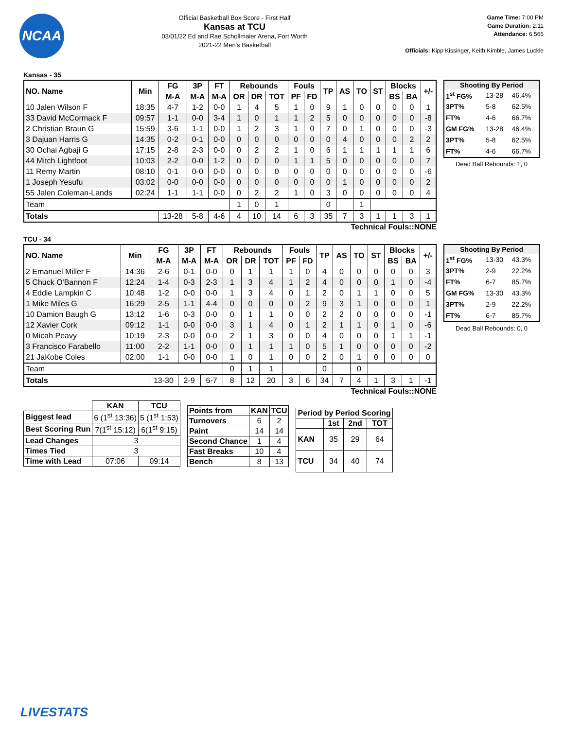NCAA
Official Basketball Box Score - First Half
Kansas at TCU
03/01/22 Ed and Rae Schollmaier Arena, Fort Worth
2021-22 Men's Basketball
Game Time: 7:00 PM
Game Duration: 2:11
Attendance: 6,566
Officials: Kipp Kissinger, Keith Kimble, James Luckie
Kansas - 35
| NO. Name | Min | FG | 3P | FT | Rebounds | | | Fouls | | TP | AS | TO | ST | Blocks | | +/- |
| --- | --- | --- | --- | --- | --- | --- | --- | --- | --- | --- | --- | --- | --- | --- | --- | --- |
| | | M-A | M-A | M-A | OR | DR | TOT | PF | FD | | | | | BS | BA | |
| 10 Jalen Wilson F | 18:35 | 4-7 | 1-2 | 0-0 | 1 | 4 | 5 | 1 | 0 | 9 | 1 | 0 | 0 | 0 | 0 | 1 |
| 33 David McCormack F | 09:57 | 1-1 | 0-0 | 3-4 | 1 | 0 | 1 | 1 | 2 | 5 | 0 | 0 | 0 | 0 | 0 | -8 |
| 2 Christian Braun G | 15:59 | 3-6 | 1-1 | 0-0 | 1 | 2 | 3 | 1 | 0 | 7 | 0 | 1 | 0 | 0 | 0 | -3 |
| 3 Dajuan Harris G | 14:35 | 0-2 | 0-1 | 0-0 | 0 | 0 | 0 | 0 | 0 | 0 | 4 | 0 | 0 | 0 | 2 | 2 |
| 30 Ochai Agbaji G | 17:15 | 2-8 | 2-3 | 0-0 | 0 | 2 | 2 | 1 | 0 | 6 | 1 | 1 | 1 | 1 | 1 | 6 |
| 44 Mitch Lightfoot | 10:03 | 2-2 | 0-0 | 1-2 | 0 | 0 | 0 | 1 | 1 | 5 | 0 | 0 | 0 | 0 | 0 | 7 |
| 11 Remy Martin | 08:10 | 0-1 | 0-0 | 0-0 | 0 | 0 | 0 | 0 | 0 | 0 | 0 | 0 | 0 | 0 | 0 | -6 |
| 1 Joseph Yesufu | 03:02 | 0-0 | 0-0 | 0-0 | 0 | 0 | 0 | 0 | 0 | 0 | 1 | 0 | 0 | 0 | 0 | 2 |
| 55 Jalen Coleman-Lands | 02:24 | 1-1 | 1-1 | 0-0 | 0 | 2 | 2 | 1 | 0 | 3 | 0 | 0 | 0 | 0 | 0 | 4 |
| Team | | | | | 1 | 0 | 1 | | | 0 | | 1 | | | | |
| Totals | | 13-28 | 5-8 | 4-6 | 4 | 10 | 14 | 6 | 3 | 35 | 7 | 3 | 1 | 1 | 3 | 1 |
| Shooting By Period | | |
| --- | --- | --- |
| 1<sup>st</sup> FG% | 13-28 | 46.4% |
| 3PT% | 5-8 | 62.5% |
| FT% | 4-6 | 66.7% |
| GM FG% | 13-28 | 46.4% |
| 3PT% | 5-8 | 62.5% |
| FT% | 4-6 | 66.7% |
Dead Ball Rebounds: 1, 0
Technical Fouls::NONE
TCU - 34
| NO. Name | Min | FG | 3P | FT | Rebounds | | | Fouls | | TP | AS | TO | ST | Blocks | | +/- |
| --- | --- | --- | --- | --- | --- | --- | --- | --- | --- | --- | --- | --- | --- | --- | --- | --- |
| | | M-A | M-A | M-A | OR | DR | TOT | PF | FD | | | | | BS | BA | |
| 2 Emanuel Miller F | 14:36 | 2-6 | 0-1 | 0-0 | 0 | 1 | 1 | 1 | 0 | 4 | 0 | 0 | 0 | 0 | 0 | 3 |
| 5 Chuck O'Bannon F | 12:24 | 1-4 | 0-3 | 2-3 | 1 | 3 | 4 | 1 | 2 | 4 | 0 | 0 | 0 | 1 | 0 | -4 |
| 4 Eddie Lampkin C | 10:48 | 1-2 | 0-0 | 0-0 | 1 | 3 | 4 | 0 | 1 | 2 | 0 | 1 | 1 | 0 | 0 | 5 |
| 1 Mike Miles G | 16:29 | 2-5 | 1-1 | 4-4 | 0 | 0 | 0 | 0 | 2 | 9 | 3 | 1 | 0 | 0 | 0 | 1 |
| 10 Damion Baugh G | 13:12 | 1-6 | 0-3 | 0-0 | 0 | 1 | 1 | 0 | 0 | 2 | 2 | 0 | 0 | 0 | 0 | -1 |
| 12 Xavier Cork | 09:12 | 1-1 | 0-0 | 0-0 | 3 | 1 | 4 | 0 | 1 | 2 | 1 | 1 | 0 | 1 | 0 | -6 |
| 0 Micah Peavy | 10:19 | 2-3 | 0-0 | 0-0 | 2 | 1 | 3 | 0 | 0 | 4 | 0 | 0 | 0 | 1 | 1 | -1 |
| 3 Francisco Farabello | 11:00 | 2-2 | 1-1 | 0-0 | 0 | 1 | 1 | 1 | 0 | 5 | 1 | 0 | 0 | 0 | 0 | -2 |
| 21 JaKobe Coles | 02:00 | 1-1 | 0-0 | 0-0 | 1 | 0 | 1 | 0 | 0 | 2 | 0 | 1 | 0 | 0 | 0 | 0 |
| Team | | | | | 0 | 1 | 1 | | | 0 | | 0 | | | | |
| Totals | | 13-30 | 2-9 | 6-7 | 8 | 12 | 20 | 3 | 6 | 34 | 7 | 4 | 1 | 3 | 1 | -1 |
| Shooting By Period | | |
| --- | --- | --- |
| 1<sup>st</sup> FG% | 13-30 | 43.3% |
| 3PT% | 2-9 | 22.2% |
| FT% | 6-7 | 85.7% |
| GM FG% | 13-30 | 43.3% |
| 3PT% | 2-9 | 22.2% |
| FT% | 6-7 | 85.7% |
Dead Ball Rebounds: 0, 0
Technical Fouls::NONE
| | KAN | TCU |
| --- | --- | --- |
| Biggest lead | 6 (1<sup>st</sup> 13:36) | 5 (1<sup>st</sup> 1:53) |
| Best Scoring Run | 7(1<sup>st</sup> 15:12) | 6(1<sup>st</sup> 9:15) |
| Lead Changes | 3 | |
| Times Tied | 3 | |
| Time with Lead | 07:06 | 09:14 |
| Points from | KAN | TCU |
| Turnovers | 6 | 2 |
| Paint | 14 | 14 |
| Second Chance | 1 | 4 |
| Fast Breaks | 10 | 4 |
| Bench | 8 | 13 |
| Period by Period Scoring | | | |
| --- | --- | --- | --- |
| | 1st | 2nd | TOT |
| KAN | 35 | 29 | 64 |
| TCU | 34 | 40 | 74 |
LIVESTATS